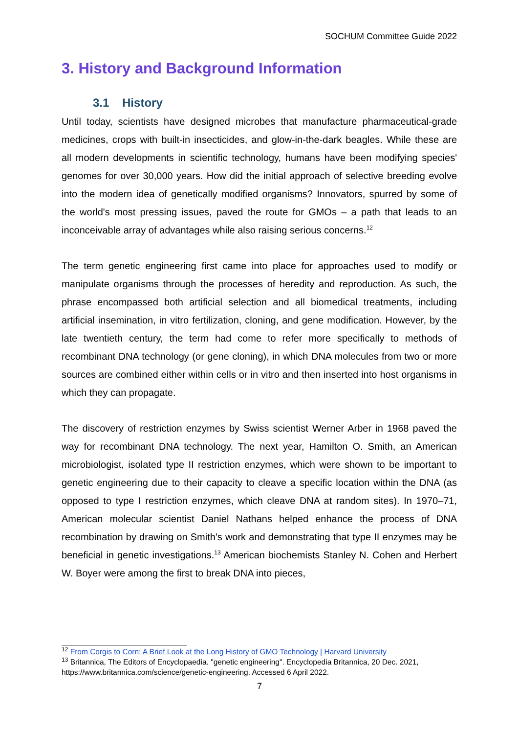SOCHUM Committee Guide 2022
3. History and Background Information
3.1 History
Until today, scientists have designed microbes that manufacture pharmaceutical-grade medicines, crops with built-in insecticides, and glow-in-the-dark beagles. While these are all modern developments in scientific technology, humans have been modifying species' genomes for over 30,000 years. How did the initial approach of selective breeding evolve into the modern idea of genetically modified organisms? Innovators, spurred by some of the world's most pressing issues, paved the route for GMOs – a path that leads to an inconceivable array of advantages while also raising serious concerns.<sup>12</sup>
The term genetic engineering first came into place for approaches used to modify or manipulate organisms through the processes of heredity and reproduction. As such, the phrase encompassed both artificial selection and all biomedical treatments, including artificial insemination, in vitro fertilization, cloning, and gene modification. However, by the late twentieth century, the term had come to refer more specifically to methods of recombinant DNA technology (or gene cloning), in which DNA molecules from two or more sources are combined either within cells or in vitro and then inserted into host organisms in which they can propagate.
The discovery of restriction enzymes by Swiss scientist Werner Arber in 1968 paved the way for recombinant DNA technology. The next year, Hamilton O. Smith, an American microbiologist, isolated type II restriction enzymes, which were shown to be important to genetic engineering due to their capacity to cleave a specific location within the DNA (as opposed to type I restriction enzymes, which cleave DNA at random sites). In 1970–71, American molecular scientist Daniel Nathans helped enhance the process of DNA recombination by drawing on Smith's work and demonstrating that type II enzymes may be beneficial in genetic investigations.<sup>13</sup> American biochemists Stanley N. Cohen and Herbert W. Boyer were among the first to break DNA into pieces,
<sup>12</sup> From Corgis to Corn: A Brief Look at the Long History of GMO Technology | Harvard University
<sup>13</sup> Britannica, The Editors of Encyclopaedia. "genetic engineering". Encyclopedia Britannica, 20 Dec. 2021, https://www.britannica.com/science/genetic-engineering. Accessed 6 April 2022.
7